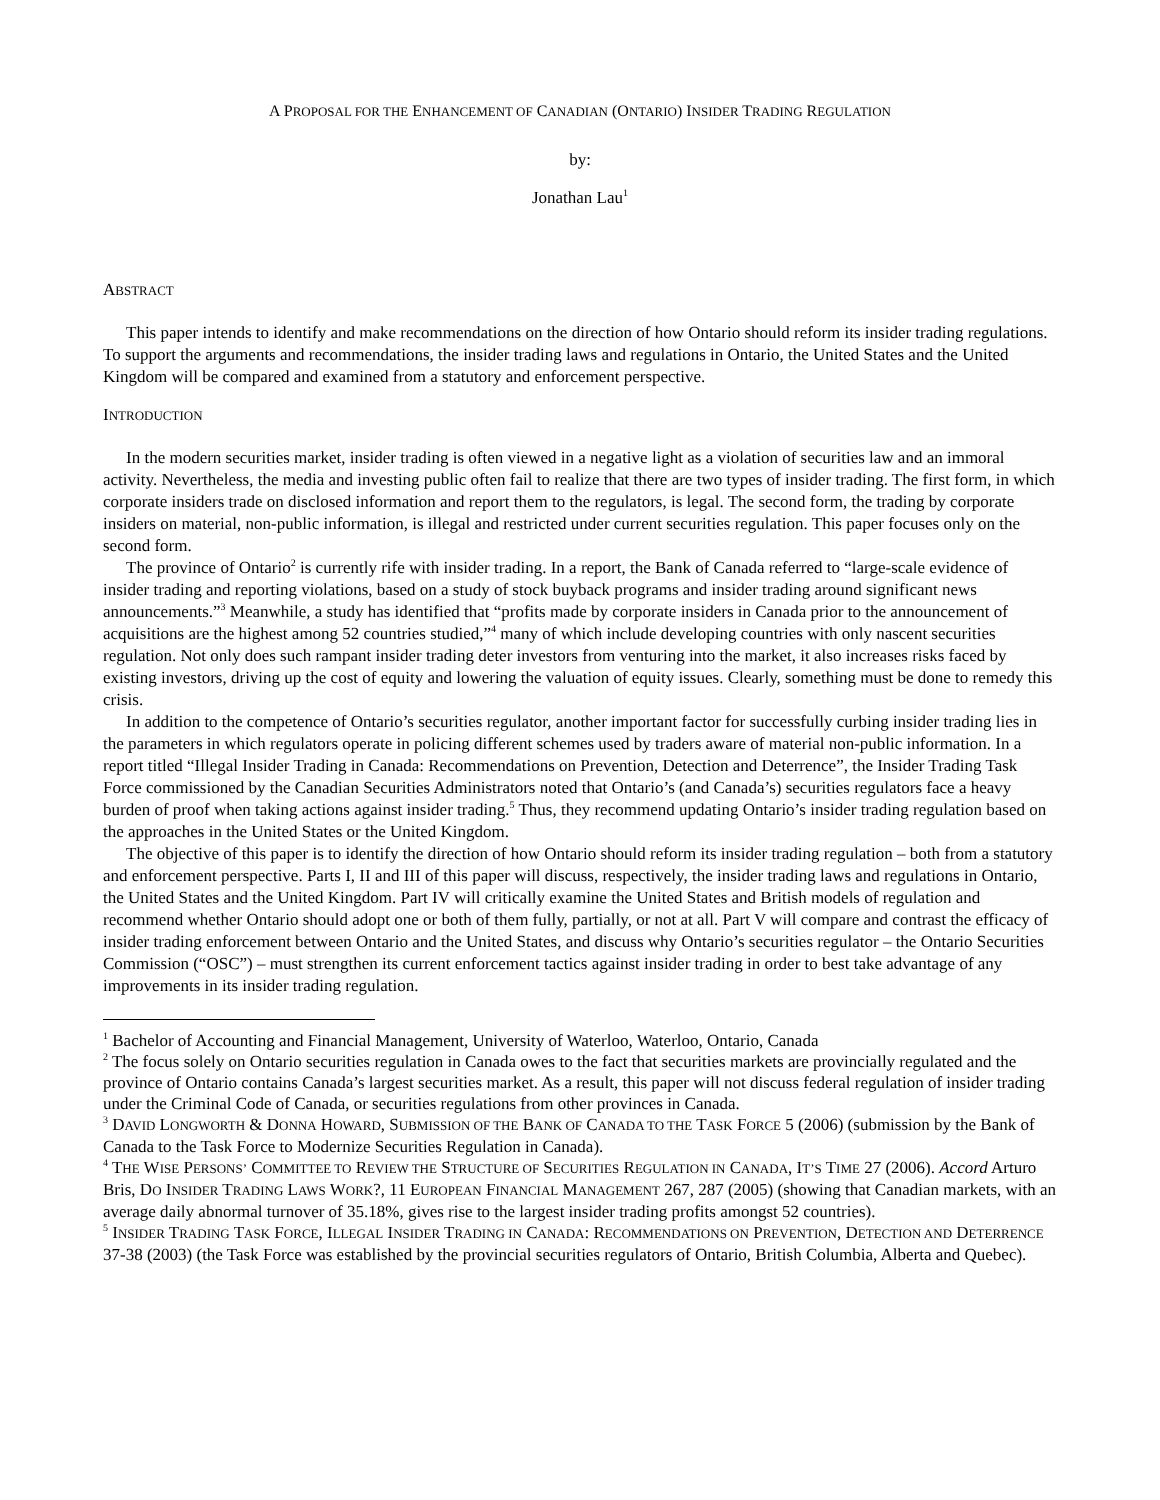A PROPOSAL FOR THE ENHANCEMENT OF CANADIAN (ONTARIO) INSIDER TRADING REGULATION
by:
Jonathan Lau<sup>1</sup>
ABSTRACT
This paper intends to identify and make recommendations on the direction of how Ontario should reform its insider trading regulations. To support the arguments and recommendations, the insider trading laws and regulations in Ontario, the United States and the United Kingdom will be compared and examined from a statutory and enforcement perspective.
INTRODUCTION
In the modern securities market, insider trading is often viewed in a negative light as a violation of securities law and an immoral activity. Nevertheless, the media and investing public often fail to realize that there are two types of insider trading. The first form, in which corporate insiders trade on disclosed information and report them to the regulators, is legal. The second form, the trading by corporate insiders on material, non-public information, is illegal and restricted under current securities regulation. This paper focuses only on the second form.
The province of Ontario<sup>2</sup> is currently rife with insider trading. In a report, the Bank of Canada referred to “large-scale evidence of insider trading and reporting violations, based on a study of stock buyback programs and insider trading around significant news announcements.”<sup>3</sup> Meanwhile, a study has identified that “profits made by corporate insiders in Canada prior to the announcement of acquisitions are the highest among 52 countries studied,”<sup>4</sup> many of which include developing countries with only nascent securities regulation. Not only does such rampant insider trading deter investors from venturing into the market, it also increases risks faced by existing investors, driving up the cost of equity and lowering the valuation of equity issues. Clearly, something must be done to remedy this crisis.
In addition to the competence of Ontario’s securities regulator, another important factor for successfully curbing insider trading lies in the parameters in which regulators operate in policing different schemes used by traders aware of material non-public information. In a report titled “Illegal Insider Trading in Canada: Recommendations on Prevention, Detection and Deterrence”, the Insider Trading Task Force commissioned by the Canadian Securities Administrators noted that Ontario’s (and Canada’s) securities regulators face a heavy burden of proof when taking actions against insider trading.<sup>5</sup> Thus, they recommend updating Ontario’s insider trading regulation based on the approaches in the United States or the United Kingdom.
The objective of this paper is to identify the direction of how Ontario should reform its insider trading regulation – both from a statutory and enforcement perspective. Parts I, II and III of this paper will discuss, respectively, the insider trading laws and regulations in Ontario, the United States and the United Kingdom. Part IV will critically examine the United States and British models of regulation and recommend whether Ontario should adopt one or both of them fully, partially, or not at all. Part V will compare and contrast the efficacy of insider trading enforcement between Ontario and the United States, and discuss why Ontario’s securities regulator – the Ontario Securities Commission (“OSC”) – must strengthen its current enforcement tactics against insider trading in order to best take advantage of any improvements in its insider trading regulation.
<sup>1</sup> Bachelor of Accounting and Financial Management, University of Waterloo, Waterloo, Ontario, Canada
<sup>2</sup> The focus solely on Ontario securities regulation in Canada owes to the fact that securities markets are provincially regulated and the province of Ontario contains Canada’s largest securities market. As a result, this paper will not discuss federal regulation of insider trading under the Criminal Code of Canada, or securities regulations from other provinces in Canada.
<sup>3</sup> DAVID LONGWORTH & DONNA HOWARD, SUBMISSION OF THE BANK OF CANADA TO THE TASK FORCE 5 (2006) (submission by the Bank of Canada to the Task Force to Modernize Securities Regulation in Canada).
<sup>4</sup> THE WISE PERSONS’ COMMITTEE TO REVIEW THE STRUCTURE OF SECURITIES REGULATION IN CANADA, IT’S TIME 27 (2006). Accord Arturo Bris, DO INSIDER TRADING LAWS WORK?, 11 EUROPEAN FINANCIAL MANAGEMENT 267, 287 (2005) (showing that Canadian markets, with an average daily abnormal turnover of 35.18%, gives rise to the largest insider trading profits amongst 52 countries).
<sup>5</sup> INSIDER TRADING TASK FORCE, ILLEGAL INSIDER TRADING IN CANADA: RECOMMENDATIONS ON PREVENTION, DETECTION AND DETERRENCE 37-38 (2003) (the Task Force was established by the provincial securities regulators of Ontario, British Columbia, Alberta and Quebec).